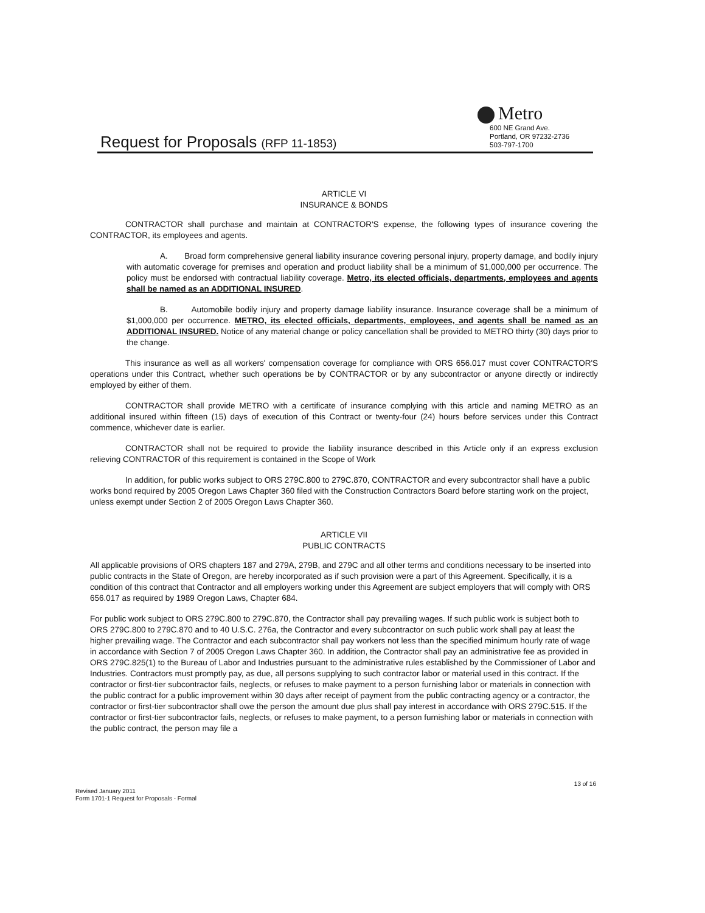Metro
Request for Proposals (RFP 11-1853)
600 NE Grand Ave.
Portland, OR 97232-2736
503-797-1700
ARTICLE VI
INSURANCE & BONDS
CONTRACTOR shall purchase and maintain at CONTRACTOR'S expense, the following types of insurance covering the CONTRACTOR, its employees and agents.
A. Broad form comprehensive general liability insurance covering personal injury, property damage, and bodily injury with automatic coverage for premises and operation and product liability shall be a minimum of $1,000,000 per occurrence. The policy must be endorsed with contractual liability coverage. Metro, its elected officials, departments, employees and agents shall be named as an ADDITIONAL INSURED.
B. Automobile bodily injury and property damage liability insurance. Insurance coverage shall be a minimum of $1,000,000 per occurrence. METRO, its elected officials, departments, employees, and agents shall be named as an ADDITIONAL INSURED. Notice of any material change or policy cancellation shall be provided to METRO thirty (30) days prior to the change.
This insurance as well as all workers' compensation coverage for compliance with ORS 656.017 must cover CONTRACTOR'S operations under this Contract, whether such operations be by CONTRACTOR or by any subcontractor or anyone directly or indirectly employed by either of them.
CONTRACTOR shall provide METRO with a certificate of insurance complying with this article and naming METRO as an additional insured within fifteen (15) days of execution of this Contract or twenty-four (24) hours before services under this Contract commence, whichever date is earlier.
CONTRACTOR shall not be required to provide the liability insurance described in this Article only if an express exclusion relieving CONTRACTOR of this requirement is contained in the Scope of Work
In addition, for public works subject to ORS 279C.800 to 279C.870, CONTRACTOR and every subcontractor shall have a public works bond required by 2005 Oregon Laws Chapter 360 filed with the Construction Contractors Board before starting work on the project, unless exempt under Section 2 of 2005 Oregon Laws Chapter 360.
ARTICLE VII
PUBLIC CONTRACTS
All applicable provisions of ORS chapters 187 and 279A, 279B, and 279C and all other terms and conditions necessary to be inserted into public contracts in the State of Oregon, are hereby incorporated as if such provision were a part of this Agreement. Specifically, it is a condition of this contract that Contractor and all employers working under this Agreement are subject employers that will comply with ORS 656.017 as required by 1989 Oregon Laws, Chapter 684.
For public work subject to ORS 279C.800 to 279C.870, the Contractor shall pay prevailing wages. If such public work is subject both to ORS 279C.800 to 279C.870 and to 40 U.S.C. 276a, the Contractor and every subcontractor on such public work shall pay at least the higher prevailing wage. The Contractor and each subcontractor shall pay workers not less than the specified minimum hourly rate of wage in accordance with Section 7 of 2005 Oregon Laws Chapter 360. In addition, the Contractor shall pay an administrative fee as provided in ORS 279C.825(1) to the Bureau of Labor and Industries pursuant to the administrative rules established by the Commissioner of Labor and Industries. Contractors must promptly pay, as due, all persons supplying to such contractor labor or material used in this contract. If the contractor or first-tier subcontractor fails, neglects, or refuses to make payment to a person furnishing labor or materials in connection with the public contract for a public improvement within 30 days after receipt of payment from the public contracting agency or a contractor, the contractor or first-tier subcontractor shall owe the person the amount due plus shall pay interest in accordance with ORS 279C.515. If the contractor or first-tier subcontractor fails, neglects, or refuses to make payment, to a person furnishing labor or materials in connection with the public contract, the person may file a
13 of 16
Revised January 2011
Form 1701-1 Request for Proposals - Formal